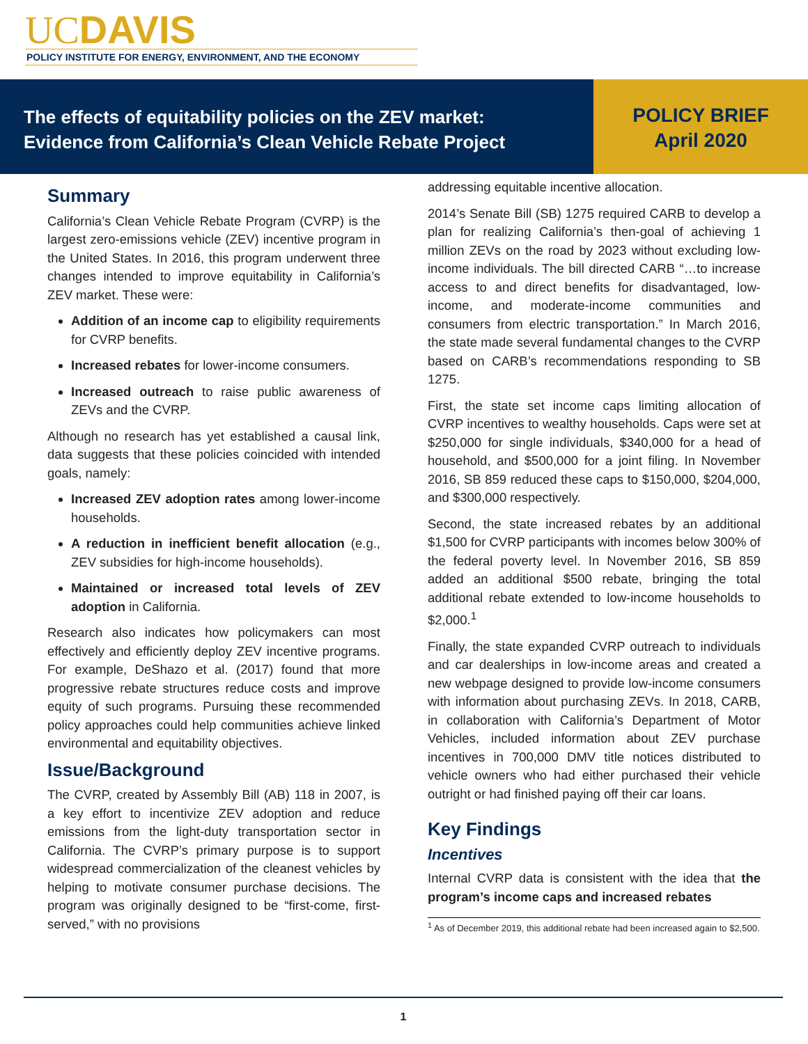UCDAVIS
POLICY INSTITUTE FOR ENERGY, ENVIRONMENT, AND THE ECONOMY
The effects of equitability policies on the ZEV market:
Evidence from California’s Clean Vehicle Rebate Project
POLICY BRIEF
April 2020
Summary
California’s Clean Vehicle Rebate Program (CVRP) is the largest zero-emissions vehicle (ZEV) incentive program in the United States. In 2016, this program underwent three changes intended to improve equitability in California’s ZEV market. These were:
Addition of an income cap to eligibility requirements for CVRP benefits.
Increased rebates for lower-income consumers.
Increased outreach to raise public awareness of ZEVs and the CVRP.
Although no research has yet established a causal link, data suggests that these policies coincided with intended goals, namely:
Increased ZEV adoption rates among lower-income households.
A reduction in inefficient benefit allocation (e.g., ZEV subsidies for high-income households).
Maintained or increased total levels of ZEV adoption in California.
Research also indicates how policymakers can most effectively and efficiently deploy ZEV incentive programs. For example, DeShazo et al. (2017) found that more progressive rebate structures reduce costs and improve equity of such programs. Pursuing these recommended policy approaches could help communities achieve linked environmental and equitability objectives.
Issue/Background
The CVRP, created by Assembly Bill (AB) 118 in 2007, is a key effort to incentivize ZEV adoption and reduce emissions from the light-duty transportation sector in California. The CVRP’s primary purpose is to support widespread commercialization of the cleanest vehicles by helping to motivate consumer purchase decisions. The program was originally designed to be “first-come, first-served,” with no provisions
addressing equitable incentive allocation.
2014’s Senate Bill (SB) 1275 required CARB to develop a plan for realizing California’s then-goal of achieving 1 million ZEVs on the road by 2023 without excluding low-income individuals. The bill directed CARB “…to increase access to and direct benefits for disadvantaged, low-income, and moderate-income communities and consumers from electric transportation.” In March 2016, the state made several fundamental changes to the CVRP based on CARB’s recommendations responding to SB 1275.
First, the state set income caps limiting allocation of CVRP incentives to wealthy households. Caps were set at $250,000 for single individuals, $340,000 for a head of household, and $500,000 for a joint filing. In November 2016, SB 859 reduced these caps to $150,000, $204,000, and $300,000 respectively.
Second, the state increased rebates by an additional $1,500 for CVRP participants with incomes below 300% of the federal poverty level. In November 2016, SB 859 added an additional $500 rebate, bringing the total additional rebate extended to low-income households to $2,000.<sup>1</sup>
Finally, the state expanded CVRP outreach to individuals and car dealerships in low-income areas and created a new webpage designed to provide low-income consumers with information about purchasing ZEVs. In 2018, CARB, in collaboration with California’s Department of Motor Vehicles, included information about ZEV purchase incentives in 700,000 DMV title notices distributed to vehicle owners who had either purchased their vehicle outright or had finished paying off their car loans.
Key Findings
Incentives
Internal CVRP data is consistent with the idea that the program’s income caps and increased rebates
<sup>1</sup> As of December 2019, this additional rebate had been increased again to $2,500.
1